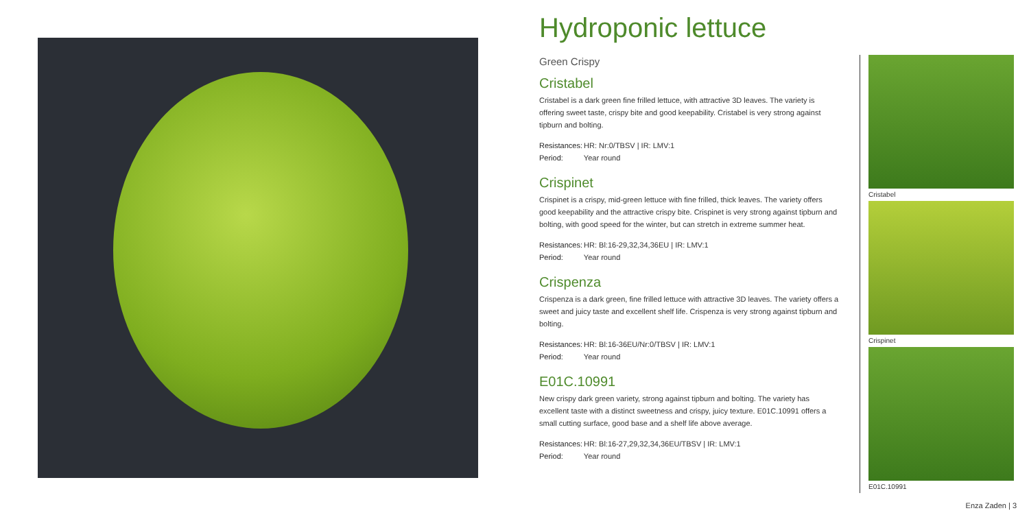Hydroponic lettuce
Green Crispy
Cristabel
Cristabel is a dark green fine frilled lettuce, with attractive 3D leaves. The variety is offering sweet taste, crispy bite and good keepability. Cristabel is very strong against tipburn and bolting.
Resistances: HR: Nr:0/TBSV | IR: LMV:1
Period: Year round
Crispinet
Crispinet is a crispy, mid-green lettuce with fine frilled, thick leaves. The variety offers good keepability and the attractive crispy bite. Crispinet is very strong against tipburn and bolting, with good speed for the winter, but can stretch in extreme summer heat.
Resistances: HR: Bl:16-29,32,34,36EU | IR: LMV:1
Period: Year round
Crispenza
Crispenza is a dark green, fine frilled lettuce with attractive 3D leaves. The variety offers a sweet and juicy taste and excellent shelf life. Crispenza is very strong against tipburn and bolting.
Resistances: HR: Bl:16-36EU/Nr:0/TBSV | IR: LMV:1
Period: Year round
E01C.10991
New crispy dark green variety, strong against tipburn and bolting. The variety has excellent taste with a distinct sweetness and crispy, juicy texture. E01C.10991 offers a small cutting surface, good base and a shelf life above average.
Resistances: HR: Bl:16-27,29,32,34,36EU/TBSV | IR: LMV:1
Period: Year round
Cristabel
Crispinet
E01C.10991
Enza Zaden | 3